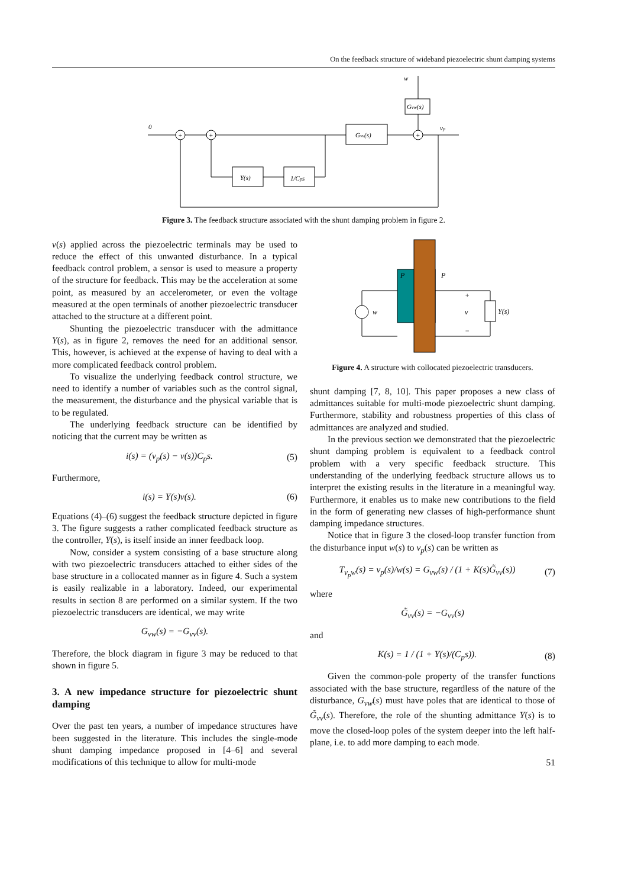On the feedback structure of wideband piezoelectric shunt damping systems
0
w
Gvw(s)
Gvv(s)
vp
1/Cps
Y(s)
+
+
+
Figure 3. The feedback structure associated with the shunt damping problem in figure 2.
v(s) applied across the piezoelectric terminals may be used to reduce the effect of this unwanted disturbance. In a typical feedback control problem, a sensor is used to measure a property of the structure for feedback. This may be the acceleration at some point, as measured by an accelerometer, or even the voltage measured at the open terminals of another piezoelectric transducer attached to the structure at a different point.
Shunting the piezoelectric transducer with the admittance Y(s), as in figure 2, removes the need for an additional sensor. This, however, is achieved at the expense of having to deal with a more complicated feedback control problem.
To visualize the underlying feedback control structure, we need to identify a number of variables such as the control signal, the measurement, the disturbance and the physical variable that is to be regulated.
The underlying feedback structure can be identified by noticing that the current may be written as
i(s) = (v<sub>p</sub>(s) − v(s))C<sub>p</sub>s. (5)
Furthermore,
i(s) = Y(s)v(s). (6)
Equations (4)–(6) suggest the feedback structure depicted in figure 3. The figure suggests a rather complicated feedback structure as the controller, Y(s), is itself inside an inner feedback loop.
Now, consider a system consisting of a base structure along with two piezoelectric transducers attached to either sides of the base structure in a collocated manner as in figure 4. Such a system is easily realizable in a laboratory. Indeed, our experimental results in section 8 are performed on a similar system. If the two piezoelectric transducers are identical, we may write
G<sub>vw</sub>(s) = −G<sub>vv</sub>(s).
Therefore, the block diagram in figure 3 may be reduced to that shown in figure 5.
3. A new impedance structure for piezoelectric shunt damping
Over the past ten years, a number of impedance structures have been suggested in the literature. This includes the single-mode shunt damping impedance proposed in [4–6] and several modifications of this technique to allow for multi-mode
w
v
Y(s)
P
P
+
−
Figure 4. A structure with collocated piezoelectric transducers.
shunt damping [7, 8, 10]. This paper proposes a new class of admittances suitable for multi-mode piezoelectric shunt damping. Furthermore, stability and robustness properties of this class of admittances are analyzed and studied.
In the previous section we demonstrated that the piezoelectric shunt damping problem is equivalent to a feedback control problem with a very specific feedback structure. This understanding of the underlying feedback structure allows us to interpret the existing results in the literature in a meaningful way. Furthermore, it enables us to make new contributions to the field in the form of generating new classes of high-performance shunt damping impedance structures.
Notice that in figure 3 the closed-loop transfer function from the disturbance input w(s) to v<sub>p</sub>(s) can be written as
T<sub>v<sub>p</sub>w</sub>(s) = v<sub>p</sub>(s)/w(s) = G<sub>vw</sub>(s) / (1 + K(s)G̃<sub>vv</sub>(s)) (7)
where
G̃<sub>vv</sub>(s) = −G<sub>vv</sub>(s)
and
K(s) = 1 / (1 + Y(s)/(C<sub>p</sub>s)). (8)
Given the common-pole property of the transfer functions associated with the base structure, regardless of the nature of the disturbance, G<sub>vw</sub>(s) must have poles that are identical to those of G̃<sub>vv</sub>(s). Therefore, the role of the shunting admittance Y(s) is to move the closed-loop poles of the system deeper into the left half-plane, i.e. to add more damping to each mode.
51